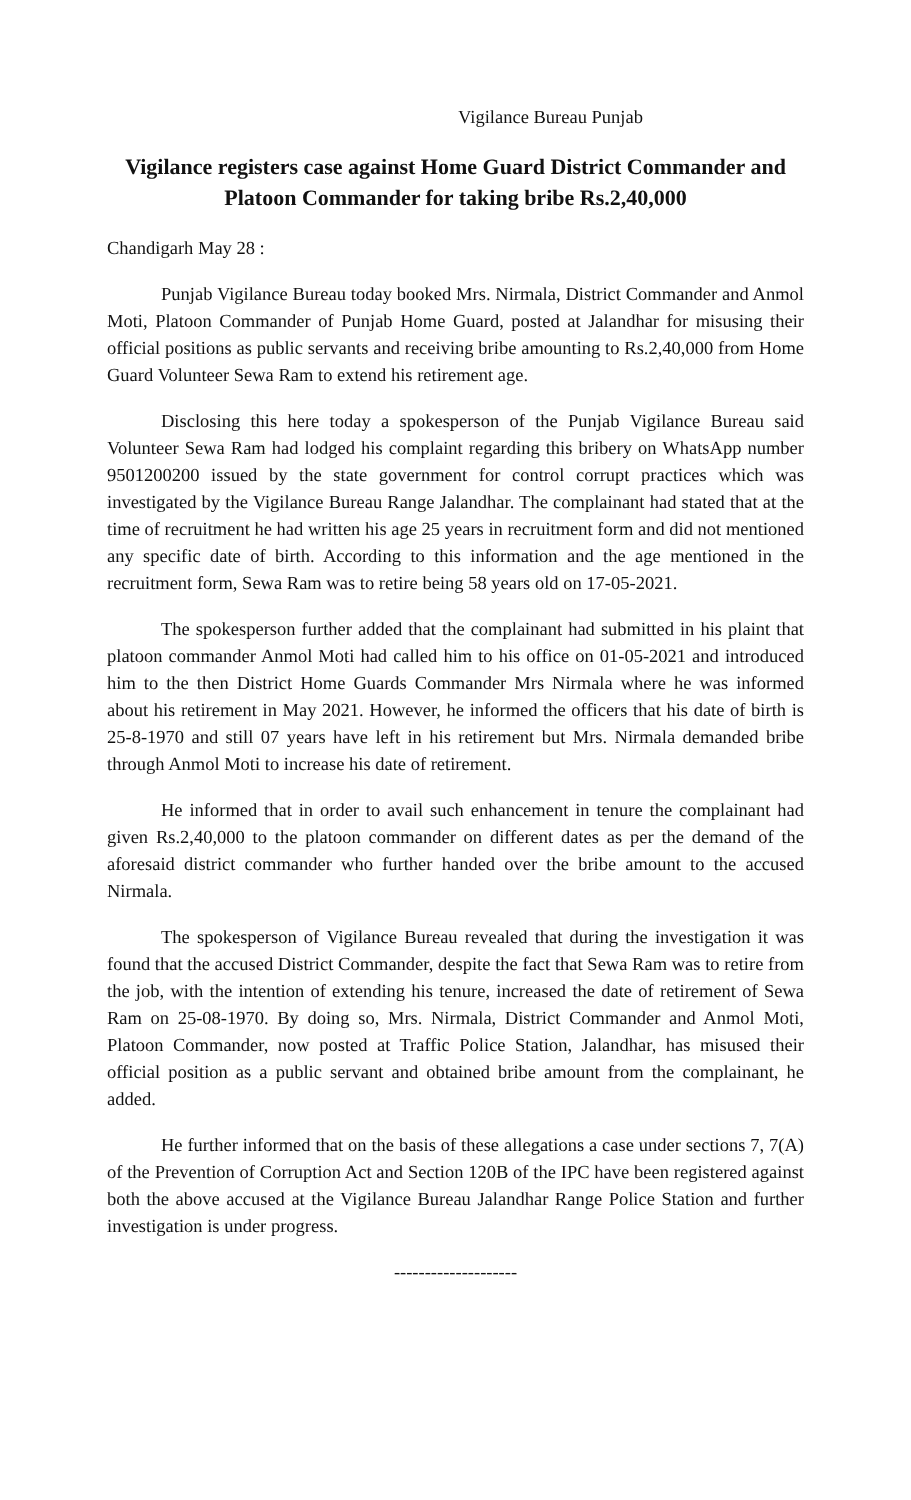Vigilance Bureau Punjab
Vigilance registers case against Home Guard District Commander and Platoon Commander for taking bribe Rs.2,40,000
Chandigarh May 28 :
Punjab Vigilance Bureau today booked Mrs. Nirmala, District Commander and Anmol Moti, Platoon Commander of Punjab Home Guard, posted at Jalandhar for misusing their official positions as public servants and receiving bribe amounting to Rs.2,40,000 from Home Guard Volunteer Sewa Ram to extend his retirement age.
Disclosing this here today a spokesperson of the Punjab Vigilance Bureau said Volunteer Sewa Ram had lodged his complaint regarding this bribery on WhatsApp number 9501200200 issued by the state government for control corrupt practices which was investigated by the Vigilance Bureau Range Jalandhar. The complainant had stated that at the time of recruitment he had written his age 25 years in recruitment form and did not mentioned any specific date of birth. According to this information and the age mentioned in the recruitment form, Sewa Ram was to retire being 58 years old on 17-05-2021.
The spokesperson further added that the complainant had submitted in his plaint that platoon commander Anmol Moti had called him to his office on 01-05-2021 and introduced him to the then District Home Guards Commander Mrs Nirmala where he was informed about his retirement in May 2021. However, he informed the officers that his date of birth is 25-8-1970 and still 07 years have left in his retirement but Mrs. Nirmala demanded bribe through Anmol Moti to increase his date of retirement.
He informed that in order to avail such enhancement in tenure the complainant had given Rs.2,40,000 to the platoon commander on different dates as per the demand of the aforesaid district commander who further handed over the bribe amount to the accused Nirmala.
The spokesperson of Vigilance Bureau revealed that during the investigation it was found that the accused District Commander, despite the fact that Sewa Ram was to retire from the job, with the intention of extending his tenure, increased the date of retirement of Sewa Ram on 25-08-1970. By doing so, Mrs. Nirmala, District Commander and Anmol Moti, Platoon Commander, now posted at Traffic Police Station, Jalandhar, has misused their official position as a public servant and obtained bribe amount from the complainant, he added.
He further informed that on the basis of these allegations a case under sections 7, 7(A) of the Prevention of Corruption Act and Section 120B of the IPC have been registered against both the above accused at the Vigilance Bureau Jalandhar Range Police Station and further investigation is under progress.
--------------------